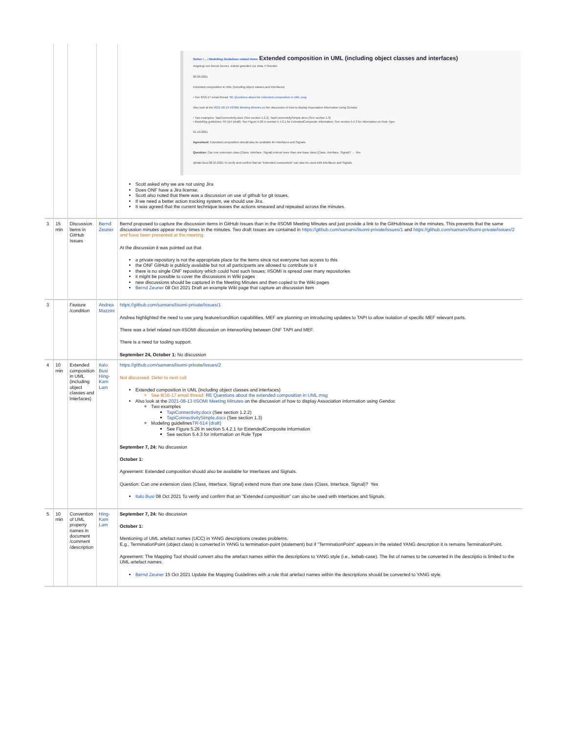| | | | | Seiten / ... / Modelling Guidelines related items Extended composition in UML (including object classes and interfaces) Angelegt von Bernd Zeuner, zuletzt geändert vor etwa 4 Stunden 20.08.2021 Extended composition in UML (including object classes and interfaces) • See 8/16-17 email thread: RE Questions about the extended composition in UML.msg Also look at the 2021-08-13 IISOMI Meeting Minutes on the discussion of how to display Association information using Gendoc • Two examples: TapiConnectivity.docx (See section 1.2.2), TapiConnectivitySimple.docx (See section 1.3) • Modelling guidelines TR-514 (draft): See Figure 5.26 in section 5.4.2.1 for ExtendedComposite information; See section 5.4.3 for information on Role Type 01.10.2021 Agreement: Extended composition should also be available for Interfaces and Signals. Question: Can one extension class (Class, Interface, Signal) extend more than one base class (Class, Interface, Signal)? → Yes @Italo Busi 08.10.2021 To verify and confirm that an "Extended composition" can also be used with Interfaces and Signals. Scott asked why we are not using Jira Does ONF have a Jira license. Scott also noted that there was a discussion on use of github for git issues. If we need a better action tracking system, we should use Jira. It was agreed that the current technique leaves the actions smeared and repeated across the minutes. |
| 3 | 15 min | Discussion items in GitHub Issues | Bernd Zeuner | Bernd proposed to capture the discussion items in GitHub Issues than in the IISOMI Meeting Minutes and just provide a link to the GitHubIssue in the minutes. This prevents that the same discussion minutes appear many times in the minutes. Two draft Issues are contained in https://github.com/samans/iisomi-private/issues/1 and https://github.com/samans/iisomi-private/issues/2 and have been presented at the meeting. At the discussion it was pointed out that a private repository is not the appropriate place for the items since not everyone has access to this the ONF GitHub is publicly available but not all participants are allowed to contribute to it there is no single ONF repository which could host such Issues; IISOMI is spread over many repositories it might be possible to cover the discussions in Wiki pages new discussions should be captured in the Meeting Minutes and then copied to the Wiki pages Bernd Zeuner 08 Oct 2021 Draft an example Wiki page that capture an discussion item |
| 3 | | Feature /condition | Andrea Mazzini | https://github.com/samans/iisomi-private/issues/1 Andrea highlighted the need to use yang feature/condition capabilities. MEF are planning on introducing updates to TAPI to allow isolation of specific MEF relevant parts. There was a brief related non-IISOMI discussion on interworking between ONF TAPI and MEF. There is a need for tooling support. September 24, October 1: No discussion |
| 4 | 10 min | Extended composition in UML (including object classes and interfaces) | Italo Busi Hing-Kam Lam | https://github.com/samans/iisomi-private/issues/2 Not discussed. Defer to next call Extended composition in UML (including object classes and interfaces) See 8/16-17 email thread: RE Questions about the extended composition in UML.msg Also look at the 2021-08-13 IISOMI Meeting Minutes on the discussion of how to display Association information using Gendoc Two examples TapiConnectivity.docx (See section 1.2.2) TapiConnectivitySimple.docx (See section 1.3) Modeling guidelines TR-514 (draft) See Figure 5.26 in section 5.4.2.1 for ExtendedComposite information See section 5.4.3 for information on Role Type September 7, 24: No discussion October 1: Agreement: Extended composition should also be available for Interfaces and Signals. Question: Can one extension class (Class, Interface, Signal) extend more than one base class (Class, Interface, Signal)? Yes Italo Busi 08 Oct 2021 To verify and confirm that an "Extended composition" can also be used with Interfaces and Signals. |
| 5 | 10 min | Convention of UML property names in document /comment /description | Hing-Kam Lam | September 7, 24: No discussion October 1: Mentioning of UML artefact names (UCC) in YANG descriptions creates problems. E.g., TerminationPoint (object class) is converted in YANG to termination-point (statement) but if "TerminationPoint" appears in the related YANG description it is remains TerminationPoint. Agreement: The Mapping Tool should convert also the artefact names within the descriptions to YANG style (i.e., kebab-case). The list of names to be converted in the descriptio is limited to the UML artefact names. Bernd Zeuner 15 Oct 2021 Update the Mapping Guidelines with a rule that artefact names within the descriptions should be converted to YANG style. |